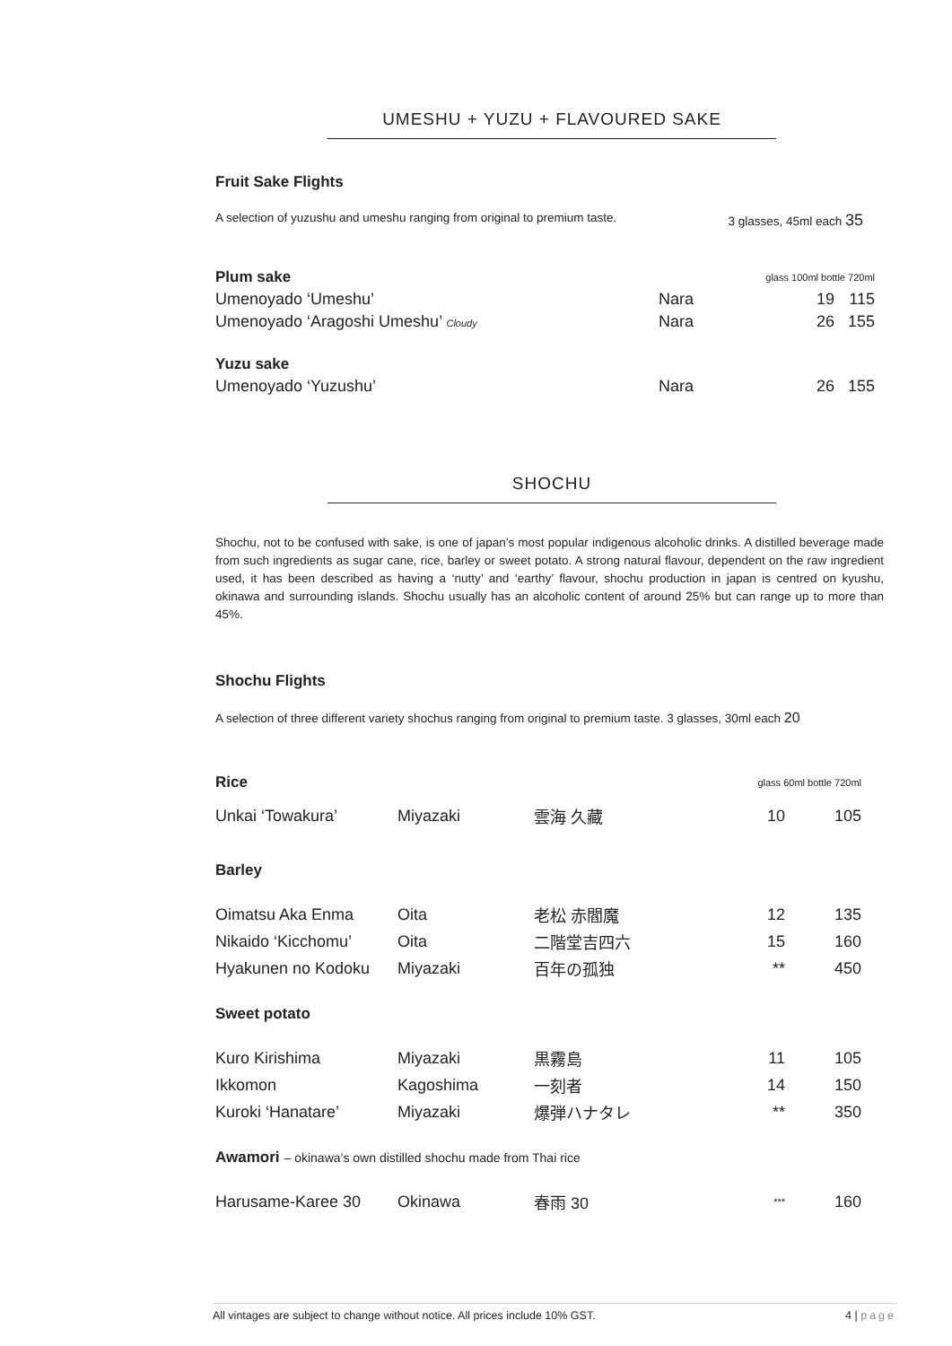UMESHU + YUZU + FLAVOURED SAKE
Fruit Sake Flights
A selection of yuzushu and umeshu ranging from original to premium taste. 3 glasses, 45ml each 35
| Plum sake | | glass 100ml bottle 720ml | |
| Umenoyado ‘Umeshu’ | Nara | 19 | 115 |
| Umenoyado ‘Aragoshi Umeshu’ Cloudy | Nara | 26 | 155 |
| Yuzu sake | | | |
| Umenoyado ‘Yuzushu’ | Nara | 26 | 155 |
SHOCHU
Shochu, not to be confused with sake, is one of japan’s most popular indigenous alcoholic drinks. A distilled beverage made from such ingredients as sugar cane, rice, barley or sweet potato. A strong natural flavour, dependent on the raw ingredient used, it has been described as having a ‘nutty’ and ‘earthy’ flavour, shochu production in japan is centred on kyushu, okinawa and surrounding islands. Shochu usually has an alcoholic content of around 25% but can range up to more than 45%.
Shochu Flights
A selection of three different variety shochus ranging from original to premium taste. 3 glasses, 30ml each 20
| Rice | | | glass 60ml bottle 720ml | |
| Unkai ‘Towakura’ | Miyazaki | 雲海 久藏 | 10 | 105 |
| Barley | | | | |
| Oimatsu Aka Enma | Oita | 老松 赤閻魔 | 12 | 135 |
| Nikaido ‘Kicchomu’ | Oita | 二階堂吉四六 | 15 | 160 |
| Hyakunen no Kodoku | Miyazaki | 百年の孤独 | ** | 450 |
| Sweet potato | | | | |
| Kuro Kirishima | Miyazaki | 黒霧島 | 11 | 105 |
| Ikkomon | Kagoshima | 一刻者 | 14 | 150 |
| Kuroki ‘Hanatare’ | Miyazaki | 爆弾ハナタレ | ** | 350 |
| Awamori – okinawa’s own distilled shochu made from Thai rice | | | | |
| Harusame-Karee 30 | Okinawa | 春雨 30 | *** | 160 |
All vintages are subject to change without notice. All prices include 10% GST. 4 | page